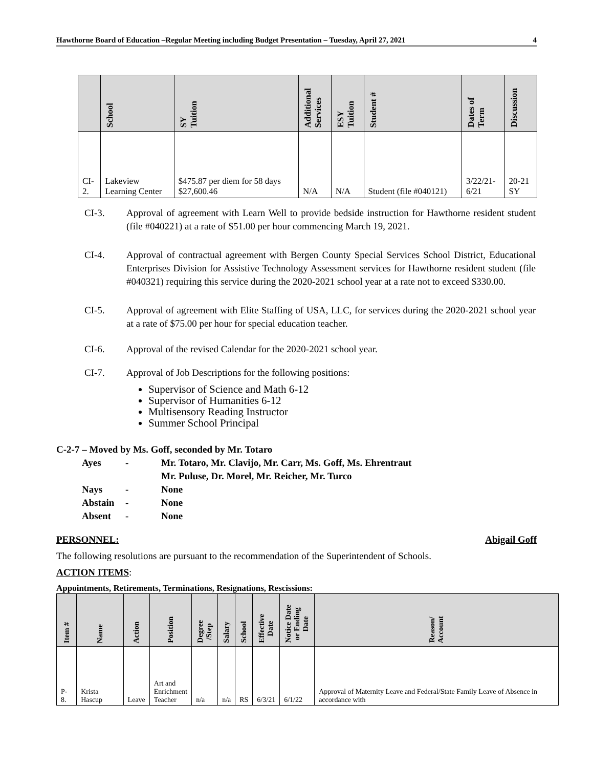Hawthorne Board of Education –Regular Meeting including Budget Presentation – Tuesday, April 27, 2021 4
| | School | SY Tuition | Additional Services | ESY Tuition | Student # | Dates of Term | Discussion |
| --- | --- | --- | --- | --- | --- | --- | --- |
| CI- 2. | Lakeview Learning Center | $475.87 per diem for 58 days $27,600.46 | N/A | N/A | Student (file #040121) | 3/22/21- 6/21 | 20-21 SY |
CI-3. Approval of agreement with Learn Well to provide bedside instruction for Hawthorne resident student (file #040221) at a rate of $51.00 per hour commencing March 19, 2021.
CI-4. Approval of contractual agreement with Bergen County Special Services School District, Educational Enterprises Division for Assistive Technology Assessment services for Hawthorne resident student (file #040321) requiring this service during the 2020-2021 school year at a rate not to exceed $330.00.
CI-5. Approval of agreement with Elite Staffing of USA, LLC, for services during the 2020-2021 school year at a rate of $75.00 per hour for special education teacher.
CI-6. Approval of the revised Calendar for the 2020-2021 school year.
CI-7. Approval of Job Descriptions for the following positions:
Supervisor of Science and Math 6-12
Supervisor of Humanities 6-12
Multisensory Reading Instructor
Summer School Principal
C-2-7 – Moved by Ms. Goff, seconded by Mr. Totaro
Ayes - Mr. Totaro, Mr. Clavijo, Mr. Carr, Ms. Goff, Ms. Ehrentraut
Mr. Puluse, Dr. Morel, Mr. Reicher, Mr. Turco
Nays - None
Abstain - None
Absent - None
PERSONNEL: Abigail Goff
The following resolutions are pursuant to the recommendation of the Superintendent of Schools.
ACTION ITEMS:
Appointments, Retirements, Terminations, Resignations, Rescissions:
| Item # | Name | Action | Position | Degree /Step | Salary | School | Effective Date | Notice Date or Ending Date | Reason/ Account |
| --- | --- | --- | --- | --- | --- | --- | --- | --- | --- |
| P-8. | Krista Hascup | Leave | Art and Enrichment Teacher | n/a | n/a | RS | 6/3/21 | 6/1/22 | Approval of Maternity Leave and Federal/State Family Leave of Absence in accordance with |